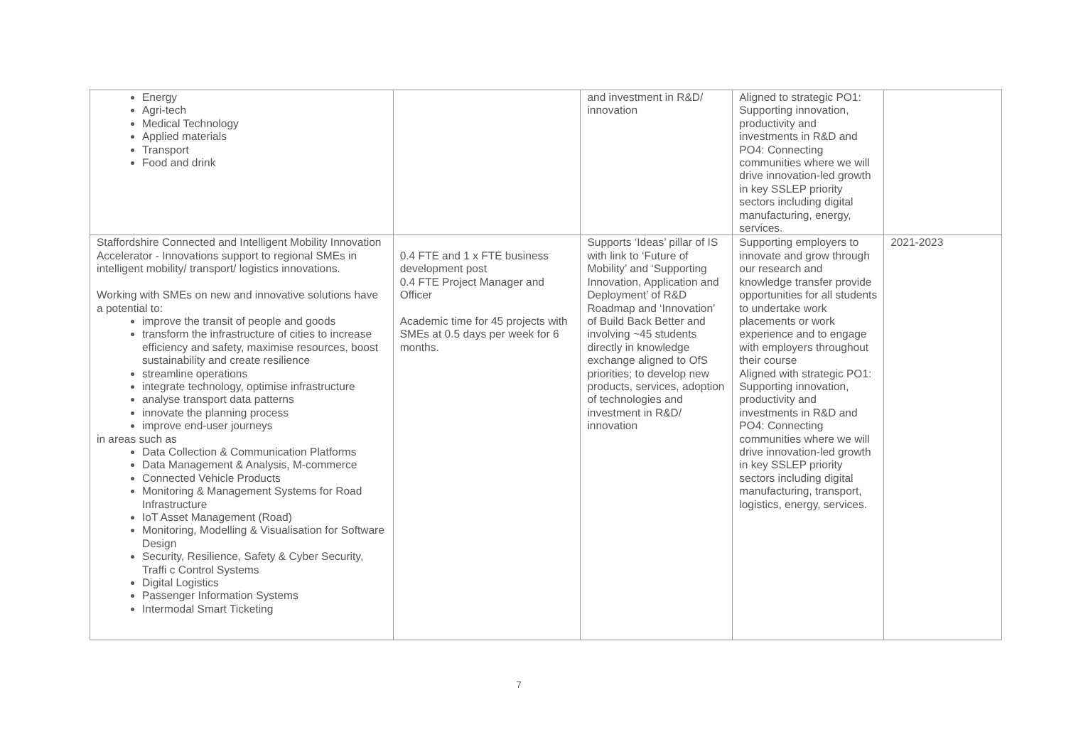| Energy Agri-tech Medical Technology Applied materials Transport Food and drink | | and investment in R&D/ innovation | Aligned to strategic PO1: Supporting innovation, productivity and investments in R&D and PO4: Connecting communities where we will drive innovation-led growth in key SSLEP priority sectors including digital manufacturing, energy, services. | |
| Staffordshire Connected and Intelligent Mobility Innovation Accelerator - Innovations support to regional SMEs in intelligent mobility/ transport/ logistics innovations. Working with SMEs on new and innovative solutions have a potential to: improve the transit of people and goods transform the infrastructure of cities to increase efficiency and safety, maximise resources, boost sustainability and create resilience streamline operations integrate technology, optimise infrastructure analyse transport data patterns innovate the planning process improve end-user journeys in areas such as Data Collection & Communication Platforms Data Management & Analysis, M-commerce Connected Vehicle Products Monitoring & Management Systems for Road Infrastructure IoT Asset Management (Road) Monitoring, Modelling & Visualisation for Software Design Security, Resilience, Safety & Cyber Security, Traffi c Control Systems Digital Logistics Passenger Information Systems Intermodal Smart Ticketing | 0.4 FTE and 1 x FTE business development post 0.4 FTE Project Manager and Officer Academic time for 45 projects with SMEs at 0.5 days per week for 6 months. | Supports ‘Ideas’ pillar of IS with link to ‘Future of Mobility’ and ‘Supporting Innovation, Application and Deployment’ of R&D Roadmap and ‘Innovation’ of Build Back Better and involving ~45 students directly in knowledge exchange aligned to OfS priorities; to develop new products, services, adoption of technologies and investment in R&D/ innovation | Supporting employers to innovate and grow through our research and knowledge transfer provide opportunities for all students to undertake work placements or work experience and to engage with employers throughout their course Aligned with strategic PO1: Supporting innovation, productivity and investments in R&D and PO4: Connecting communities where we will drive innovation-led growth in key SSLEP priority sectors including digital manufacturing, transport, logistics, energy, services. | 2021-2023 |
7